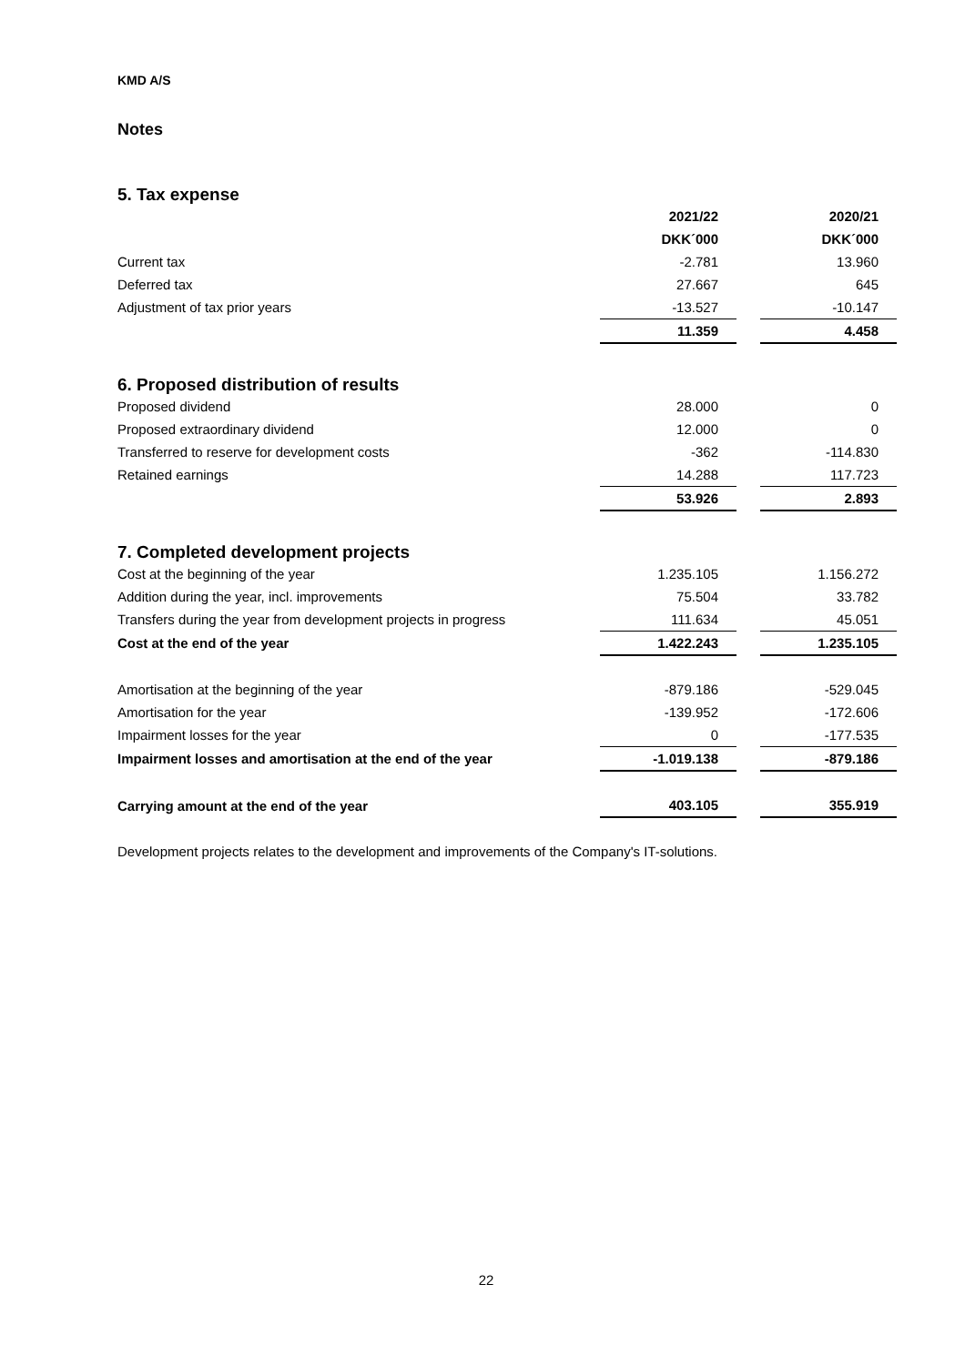KMD A/S
Notes
5. Tax expense
| | 2021/22 | | 2020/21 |
| | DKK´000 | | DKK´000 |
| Current tax | -2.781 | | 13.960 |
| Deferred tax | 27.667 | | 645 |
| Adjustment of tax prior years | -13.527 | | -10.147 |
| | 11.359 | | 4.458 |
6. Proposed distribution of results
| Proposed dividend | 28.000 | | 0 |
| Proposed extraordinary dividend | 12.000 | | 0 |
| Transferred to reserve for development costs | -362 | | -114.830 |
| Retained earnings | 14.288 | | 117.723 |
| | 53.926 | | 2.893 |
7. Completed development projects
| Cost at the beginning of the year | 1.235.105 | | 1.156.272 |
| Addition during the year, incl. improvements | 75.504 | | 33.782 |
| Transfers during the year from development projects in progress | 111.634 | | 45.051 |
| Cost at the end of the year | 1.422.243 | | 1.235.105 |
| Amortisation at the beginning of the year | -879.186 | | -529.045 |
| Amortisation for the year | -139.952 | | -172.606 |
| Impairment losses for the year | 0 | | -177.535 |
| Impairment losses and amortisation at the end of the year | -1.019.138 | | -879.186 |
| Carrying amount at the end of the year | 403.105 | | 355.919 |
Development projects relates to the development and improvements of the Company's IT-solutions.
22